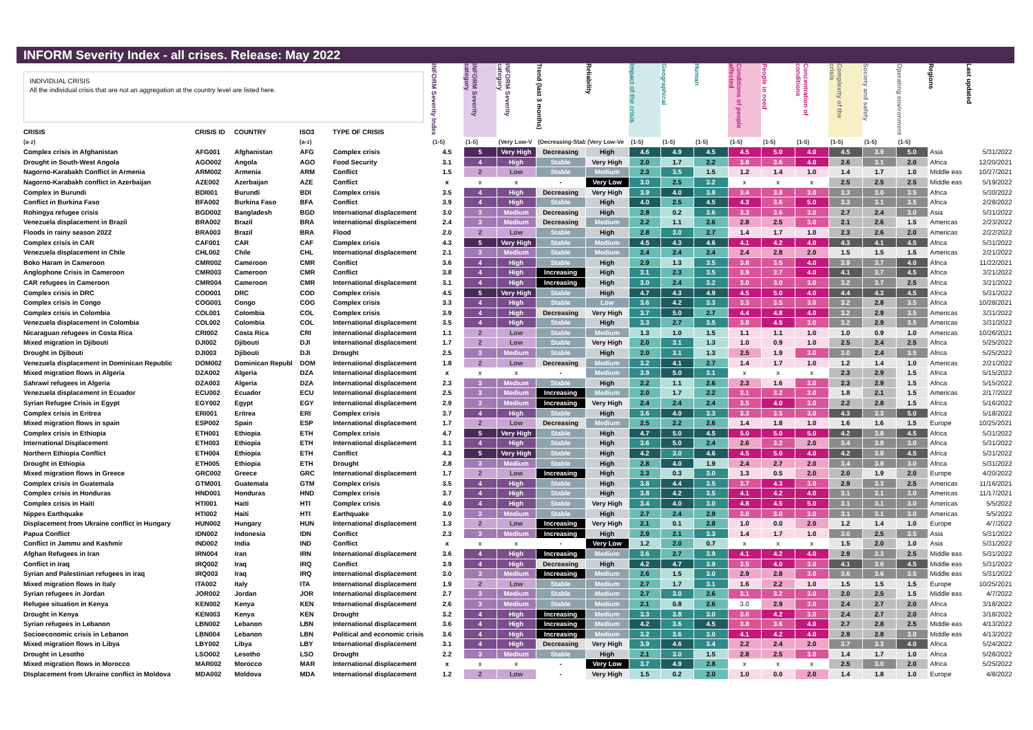INFORM Severity Index - all crises. Release: May 2022
| INDIVIDUAL CRISIS All the individual crisis that are not an aggregation at the country level are listed here. | | | | | INFORM Severity Index | INFORM Severity category | INFORM Severity category | Trend (last 3 months) | Reliability | Impact of the crisis | Geographical | Human | Conditions of people affected | People in need | Concentration of conditions | Complexity of the crisis | Society and safety | Operating environment | Regions | Last updated |
| --- | --- | --- | --- | --- | --- | --- | --- | --- | --- | --- | --- | --- | --- | --- | --- | --- | --- | --- | --- | --- |
| CRISIS | CRISIS ID | COUNTRY | ISO3 | TYPE OF CRISIS | | | | | | | | | | | | | | | | |
| (a-z) | | | (a-z) | | (1-5) | (1-5) | (Very Low-V | (Decreasing-Stab | (Very Low-Ve | (1-5) | (1-5) | (1-5) | (1-5) | (1-5) | (1-5) | (1-5) | (1-5) | (1-5) | | |
| Complex crisis in Afghanistan | AFG001 | Afghanistan | AFG | Complex crisis | 4.5 | 5 | Very High | Decreasing | High | 4.6 | 4.9 | 4.5 | 4.5 | 5.0 | 4.0 | 4.5 | 3.9 | 5.0 | Asia | 5/31/2022 |
| Drought in South-West Angola | AGO002 | Angola | AGO | Food Security | 3.1 | 4 | High | Stable | Very High | 2.0 | 1.7 | 2.2 | 3.8 | 3.6 | 4.0 | 2.6 | 3.1 | 2.0 | Africa | 12/20/2021 |
| Nagorno-Karabakh Conflict in Armenia | ARM002 | Armenia | ARM | Conflict | 1.5 | 2 | Low | Stable | Medium | 2.3 | 3.5 | 1.5 | 1.2 | 1.4 | 1.0 | 1.4 | 1.7 | 1.0 | Middle eas | 10/27/2021 |
| Nagorno-Karabakh conflict in Azerbaijan | AZE002 | Azerbaijan | AZE | Conflict | x | x | x | - | Very Low | 3.0 | 2.5 | 3.2 | x | x | x | 2.5 | 2.5 | 2.5 | Middle eas | 5/19/2022 |
| Complex in Burundi | BDI001 | Burundi | BDI | Complex crisis | 3.5 | 4 | High | Decreasing | Very High | 3.9 | 4.0 | 3.8 | 3.4 | 3.8 | 3.0 | 3.3 | 3.0 | 3.5 | Africa | 5/30/2022 |
| Conflict in Burkina Faso | BFA002 | Burkina Faso | BFA | Conflict | 3.9 | 4 | High | Stable | High | 4.0 | 2.5 | 4.5 | 4.3 | 3.6 | 5.0 | 3.3 | 3.1 | 3.5 | Africa | 2/28/2022 |
| Rohingya refugee crisis | BGD002 | Bangladesh | BGD | International displacement | 3.0 | 3 | Medium | Decreasing | High | 2.8 | 0.2 | 3.6 | 3.3 | 3.6 | 3.0 | 2.7 | 2.4 | 3.0 | Asia | 5/31/2022 |
| Venezuela displacement in Brazil | BRA002 | Brazil | BRA | International displacement | 2.4 | 3 | Medium | Decreasing | Medium | 2.2 | 1.1 | 2.6 | 2.8 | 2.5 | 3.0 | 2.1 | 2.6 | 1.5 | Americas | 2/23/2022 |
| Floods in rainy season 2022 | BRA003 | Brazil | BRA | Flood | 2.0 | 2 | Low | Stable | High | 2.8 | 3.0 | 2.7 | 1.4 | 1.7 | 1.0 | 2.3 | 2.6 | 2.0 | Americas | 2/22/2022 |
| Complex crisis in CAR | CAF001 | CAR | CAF | Complex crisis | 4.3 | 5 | Very High | Stable | Medium | 4.5 | 4.3 | 4.6 | 4.1 | 4.2 | 4.0 | 4.3 | 4.1 | 4.5 | Africa | 5/31/2022 |
| Venezuela displacement in Chile | CHL002 | Chile | CHL | International displacement | 2.1 | 3 | Medium | Stable | Medium | 2.4 | 2.4 | 2.4 | 2.4 | 2.8 | 2.0 | 1.5 | 1.5 | 1.5 | Americas | 2/21/2022 |
| Boko Haram in Cameroon | CMR002 | Cameroon | CMR | Conflict | 3.6 | 4 | High | Stable | High | 2.9 | 1.3 | 3.5 | 3.8 | 3.5 | 4.0 | 3.9 | 3.7 | 4.0 | Africa | 11/22/2021 |
| Anglophone Crisis in Cameroon | CMR003 | Cameroon | CMR | Conflict | 3.8 | 4 | High | Increasing | High | 3.1 | 2.3 | 3.5 | 3.9 | 3.7 | 4.0 | 4.1 | 3.7 | 4.5 | Africa | 3/21/2022 |
| CAR refugees in Cameroon | CMR004 | Cameroon | CMR | International displacement | 3.1 | 4 | High | Increasing | High | 3.0 | 2.4 | 3.2 | 3.0 | 3.0 | 3.0 | 3.2 | 3.7 | 2.5 | Africa | 3/21/2022 |
| Complex crisis in DRC | COD001 | DRC | COD | Complex crisis | 4.5 | 5 | Very High | Stable | High | 4.7 | 4.3 | 4.9 | 4.5 | 5.0 | 4.0 | 4.4 | 4.3 | 4.5 | Africa | 5/31/2022 |
| Complex crisis in Congo | COG001 | Congo | COG | Complex crisis | 3.3 | 4 | High | Stable | Low | 3.6 | 4.2 | 3.3 | 3.3 | 3.5 | 3.0 | 3.2 | 2.8 | 3.5 | Africa | 10/28/2021 |
| Complex crisis in Colombia | COL001 | Colombia | COL | Complex crisis | 3.9 | 4 | High | Decreasing | Very High | 3.7 | 5.0 | 2.7 | 4.4 | 4.8 | 4.0 | 3.2 | 2.9 | 3.5 | Americas | 3/31/2022 |
| Venezuela displacement in Colombia | COL002 | Colombia | COL | International displacement | 3.5 | 4 | High | Stable | High | 3.3 | 2.7 | 3.5 | 3.8 | 4.5 | 3.0 | 3.2 | 2.9 | 3.5 | Americas | 3/31/2022 |
| Nicaraguan refugees in Costa Rica | CRI002 | Costa Rica | CRI | International displacement | 1.1 | 2 | Low | Stable | Medium | 1.3 | 1.0 | 1.5 | 1.1 | 1.1 | 1.0 | 1.0 | 0.9 | 1.0 | Americas | 10/26/2021 |
| Mixed migration in Djibouti | DJI002 | Djibouti | DJI | International displacement | 1.7 | 2 | Low | Stable | Very High | 2.0 | 3.1 | 1.3 | 1.0 | 0.9 | 1.0 | 2.5 | 2.4 | 2.5 | Africa | 5/25/2022 |
| Drought in Djibouti | DJI003 | Djibouti | DJI | Drought | 2.5 | 3 | Medium | Stable | High | 2.0 | 3.1 | 1.3 | 2.5 | 1.9 | 3.0 | 3.0 | 2.4 | 3.5 | Africa | 5/25/2022 |
| Venezuela displacement in Dominican Republic | DOM002 | Dominican Republ | DOM | International displacement | 1.8 | 2 | Low | Decreasing | Medium | 3.2 | 4.1 | 2.7 | 1.4 | 1.7 | 1.0 | 1.2 | 1.4 | 1.0 | Americas | 2/21/2022 |
| Mixed migration flows in Algeria | DZA002 | Algeria | DZA | International displacement | x | x | x | - | Medium | 3.9 | 5.0 | 3.1 | x | x | x | 2.3 | 2.9 | 1.5 | Africa | 5/15/2022 |
| Sahrawi refugees in Algeria | DZA003 | Algeria | DZA | International displacement | 2.3 | 3 | Medium | Stable | High | 2.2 | 1.1 | 2.6 | 2.3 | 1.6 | 3.0 | 2.3 | 2.9 | 1.5 | Africa | 5/15/2022 |
| Venezuela displacement in Ecuador | ECU002 | Ecuador | ECU | International displacement | 2.5 | 3 | Medium | Increasing | Medium | 2.0 | 1.7 | 2.2 | 3.1 | 3.2 | 3.0 | 1.8 | 2.1 | 1.5 | Americas | 2/17/2022 |
| Syrian Refugee Crisis in Egypt | EGY002 | Egypt | EGY | International displacement | 2.9 | 3 | Medium | Increasing | Very High | 2.4 | 2.4 | 2.4 | 3.5 | 4.0 | 3.0 | 2.2 | 2.8 | 1.5 | Africa | 5/16/2022 |
| Complex crisis in Eritrea | ERI001 | Eritrea | ERI | Complex crisis | 3.7 | 4 | High | Stable | High | 3.6 | 4.0 | 3.3 | 3.3 | 3.5 | 3.0 | 4.3 | 3.3 | 5.0 | Africa | 5/18/2022 |
| Mixed migration flows in spain | ESP002 | Spain | ESP | International displacement | 1.7 | 2 | Low | Decreasing | Medium | 2.5 | 2.2 | 2.6 | 1.4 | 1.8 | 1.0 | 1.6 | 1.6 | 1.5 | Europe | 10/25/2021 |
| Complex crisis in Ethiopia | ETH001 | Ethiopia | ETH | Complex crisis | 4.7 | 5 | Very High | Stable | High | 4.7 | 5.0 | 4.5 | 5.0 | 5.0 | 5.0 | 4.2 | 3.8 | 4.5 | Africa | 5/31/2022 |
| International Displacement | ETH003 | Ethiopia | ETH | International displacement | 3.1 | 4 | High | Stable | High | 3.6 | 5.0 | 2.4 | 2.6 | 3.2 | 2.0 | 3.4 | 3.8 | 3.0 | Africa | 5/31/2022 |
| Northern Ethiopia Conflict | ETH004 | Ethiopia | ETH | Conflict | 4.3 | 5 | Very High | Stable | High | 4.2 | 3.0 | 4.6 | 4.5 | 5.0 | 4.0 | 4.2 | 3.8 | 4.5 | Africa | 5/31/2022 |
| Drought in Ethiopia | ETH005 | Ethiopia | ETH | Drought | 2.8 | 3 | Medium | Stable | High | 2.8 | 4.0 | 1.9 | 2.4 | 2.7 | 2.0 | 3.4 | 3.8 | 3.0 | Africa | 5/31/2022 |
| Mixed migration flows in Greece | GRC002 | Greece | GRC | International displacement | 1.7 | 2 | Low | Increasing | High | 2.3 | 0.3 | 3.0 | 1.3 | 0.5 | 2.0 | 2.0 | 1.9 | 2.0 | Europe | 4/20/2022 |
| Complex crisis in Guatemala | GTM001 | Guatemala | GTM | Complex crisis | 3.5 | 4 | High | Stable | High | 3.8 | 4.4 | 3.5 | 3.7 | 4.3 | 3.0 | 2.9 | 3.3 | 2.5 | Americas | 11/16/2021 |
| Complex crisis in Honduras | HND001 | Honduras | HND | Complex crisis | 3.7 | 4 | High | Stable | High | 3.8 | 4.2 | 3.5 | 4.1 | 4.2 | 4.0 | 3.1 | 3.1 | 3.0 | Americas | 11/17/2021 |
| Complex crisis in Haiti | HTI001 | Haiti | HTI | Complex crisis | 4.0 | 4 | High | Stable | Very High | 3.4 | 4.0 | 3.0 | 4.8 | 4.5 | 5.0 | 3.1 | 3.1 | 3.0 | Americas | 5/5/2022 |
| Nippes Earthquake | HTI002 | Haiti | HTI | Earthquake | 3.0 | 3 | Medium | Stable | High | 2.7 | 2.4 | 2.9 | 3.0 | 3.0 | 3.0 | 3.1 | 3.1 | 3.0 | Americas | 5/5/2022 |
| Displacement from Ukraine conflict in Hungary | HUN002 | Hungary | HUN | International displacement | 1.3 | 2 | Low | Increasing | Very High | 2.1 | 0.1 | 2.8 | 1.0 | 0.0 | 2.0 | 1.2 | 1.4 | 1.0 | Europe | 4/7/2022 |
| Papua Conflict | IDN002 | Indonesia | IDN | Conflict | 2.3 | 3 | Medium | Increasing | High | 2.9 | 2.1 | 3.3 | 1.4 | 1.7 | 1.0 | 3.0 | 2.5 | 3.5 | Asia | 5/31/2022 |
| Conflict in Jammu and Kashmir | IND002 | India | IND | Conflict | x | x | x | - | Very Low | 1.2 | 2.0 | 0.7 | x | x | x | 1.5 | 2.0 | 1.0 | Asia | 5/31/2022 |
| Afghan Refugees in Iran | IRN004 | Iran | IRN | International displacement | 3.6 | 4 | High | Increasing | Medium | 3.6 | 2.7 | 3.9 | 4.1 | 4.2 | 4.0 | 2.9 | 3.3 | 2.5 | Middle eas | 5/31/2022 |
| Conflict in Iraq | IRQ002 | Iraq | IRQ | Conflict | 3.9 | 4 | High | Decreasing | High | 4.2 | 4.7 | 3.9 | 3.5 | 4.0 | 3.0 | 4.1 | 3.6 | 4.5 | Middle eas | 5/31/2022 |
| Syrian and Palestinian refugees in iraq | IRQ003 | Iraq | IRQ | International displacement | 3.0 | 3 | Medium | Increasing | Medium | 2.6 | 1.5 | 3.0 | 2.9 | 2.8 | 3.0 | 3.6 | 3.6 | 3.5 | Middle eas | 5/31/2022 |
| Mixed migration flows in Italy | ITA002 | Italy | ITA | International displacement | 1.9 | 2 | Low | Stable | Medium | 2.7 | 1.7 | 3.1 | 1.6 | 2.2 | 1.0 | 1.5 | 1.5 | 1.5 | Europe | 10/25/2021 |
| Syrian refugees in Jordan | JOR002 | Jordan | JOR | International displacement | 2.7 | 3 | Medium | Stable | Medium | 2.7 | 3.0 | 2.6 | 3.1 | 3.2 | 3.0 | 2.0 | 2.5 | 1.5 | Middle eas | 4/7/2022 |
| Refugee situation in Kenya | KEN002 | Kenya | KEN | International displacement | 2.6 | 3 | Medium | Stable | Medium | 2.1 | 0.8 | 2.6 | 3.0 | 2.9 | 3.0 | 2.4 | 2.7 | 2.0 | Africa | 3/18/2022 |
| Drought in Kenya | KEN003 | Kenya | KEN | Drought | 3.2 | 4 | High | Increasing | Medium | 3.3 | 3.8 | 3.0 | 3.6 | 4.2 | 3.0 | 2.4 | 2.7 | 2.0 | Africa | 3/18/2022 |
| Syrian refugees in Lebanon | LBN002 | Lebanon | LBN | International displacement | 3.6 | 4 | High | Increasing | Medium | 4.2 | 3.6 | 4.5 | 3.8 | 3.6 | 4.0 | 2.7 | 2.8 | 2.5 | Middle eas | 4/13/2022 |
| Socioeconomic crisis in Lebanon | LBN004 | Lebanon | LBN | Political and economic crisis | 3.6 | 4 | High | Increasing | Medium | 3.2 | 3.6 | 3.0 | 4.1 | 4.2 | 4.0 | 2.9 | 2.8 | 3.0 | Middle eas | 4/13/2022 |
| Mixed migration flows in Libya | LBY002 | Libya | LBY | International displacement | 3.1 | 4 | High | Decreasing | Very High | 3.9 | 4.6 | 3.4 | 2.2 | 2.4 | 2.0 | 3.7 | 3.3 | 4.0 | Africa | 5/24/2022 |
| Drought in Lesotho | LSO002 | Lesotho | LSO | Drought | 2.2 | 3 | Medium | Stable | High | 2.1 | 3.0 | 1.5 | 2.8 | 2.5 | 3.0 | 1.4 | 1.7 | 1.0 | Africa | 5/28/2022 |
| Mixed migration flows in Morocco | MAR002 | Morocco | MAR | International displacement | x | x | x | - | Very Low | 3.7 | 4.9 | 2.8 | x | x | x | 2.5 | 3.0 | 2.0 | Africa | 5/25/2022 |
| DIsplacement from Ukraine conflict in Moldova | MDA002 | Moldova | MDA | International displacement | 1.2 | 2 | Low | - | Very High | 1.5 | 0.2 | 2.0 | 1.0 | 0.0 | 2.0 | 1.4 | 1.8 | 1.0 | Europe | 4/8/2022 |